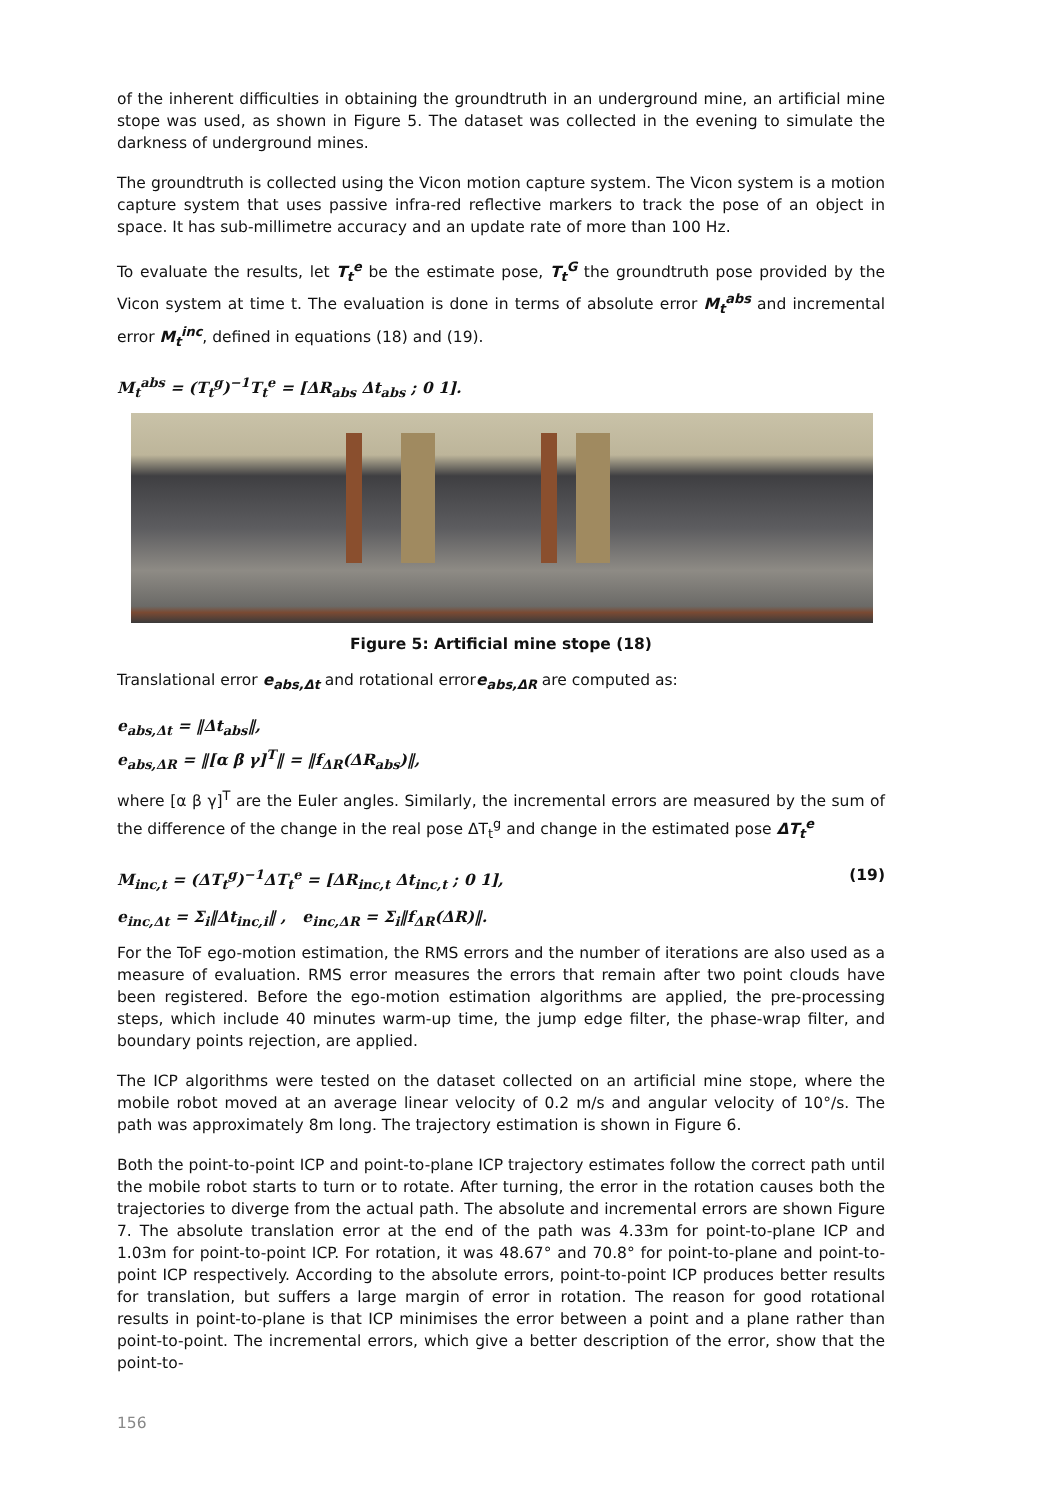of the inherent difficulties in obtaining the groundtruth in an underground mine, an artificial mine stope was used, as shown in Figure 5. The dataset was collected in the evening to simulate the darkness of underground mines.
The groundtruth is collected using the Vicon motion capture system. The Vicon system is a motion capture system that uses passive infra-red reflective markers to track the pose of an object in space. It has sub-millimetre accuracy and an update rate of more than 100 Hz.
To evaluate the results, let T<sub>t</sub><sup>e</sup> be the estimate pose, T<sub>t</sub><sup>G</sup> the groundtruth pose provided by the Vicon system at time t. The evaluation is done in terms of absolute error M<sub>t</sub><sup>abs</sup> and incremental error M<sub>t</sub><sup>inc</sup>, defined in equations (18) and (19).
M<sub>t</sub><sup>abs</sup> = (T<sub>t</sub><sup>g</sup>)<sup>−1</sup>T<sub>t</sub><sup>e</sup> = [ΔR<sub>abs</sub> Δt<sub>abs</sub> ; 0 1].
Figure 5: Artificial mine stope (18)
Translational error e<sub>abs,Δt</sub> and rotational errore<sub>abs,ΔR</sub> are computed as:
e<sub>abs,Δt</sub> = ‖Δt<sub>abs</sub>‖,
e<sub>abs,ΔR</sub> = ‖[α β γ]<sup>T</sup>‖ = ‖f<sub>ΔR</sub>(ΔR<sub>abs</sub>)‖,
where [α β γ]<sup>T</sup> are the Euler angles. Similarly, the incremental errors are measured by the sum of the difference of the change in the real pose ΔT<sub>t</sub><sup>g</sup> and change in the estimated pose ΔT<sub>t</sub><sup>e</sup>
M<sub>inc,t</sub> = (ΔT<sub>t</sub><sup>g</sup>)<sup>−1</sup>ΔT<sub>t</sub><sup>e</sup> = [ΔR<sub>inc,t</sub> Δt<sub>inc,t</sub> ; 0 1], (19)
e<sub>inc,Δt</sub> = Σ<sub>i</sub>‖Δt<sub>inc,i</sub>‖ , e<sub>inc,ΔR</sub> = Σ<sub>i</sub>‖f<sub>ΔR</sub>(ΔR)‖.
For the ToF ego-motion estimation, the RMS errors and the number of iterations are also used as a measure of evaluation. RMS error measures the errors that remain after two point clouds have been registered. Before the ego-motion estimation algorithms are applied, the pre-processing steps, which include 40 minutes warm-up time, the jump edge filter, the phase-wrap filter, and boundary points rejection, are applied.
The ICP algorithms were tested on the dataset collected on an artificial mine stope, where the mobile robot moved at an average linear velocity of 0.2 m/s and angular velocity of 10°/s. The path was approximately 8m long. The trajectory estimation is shown in Figure 6.
Both the point-to-point ICP and point-to-plane ICP trajectory estimates follow the correct path until the mobile robot starts to turn or to rotate. After turning, the error in the rotation causes both the trajectories to diverge from the actual path. The absolute and incremental errors are shown Figure 7. The absolute translation error at the end of the path was 4.33m for point-to-plane ICP and 1.03m for point-to-point ICP. For rotation, it was 48.67° and 70.8° for point-to-plane and point-to-point ICP respectively. According to the absolute errors, point-to-point ICP produces better results for translation, but suffers a large margin of error in rotation. The reason for good rotational results in point-to-plane is that ICP minimises the error between a point and a plane rather than point-to-point. The incremental errors, which give a better description of the error, show that the point-to-
156